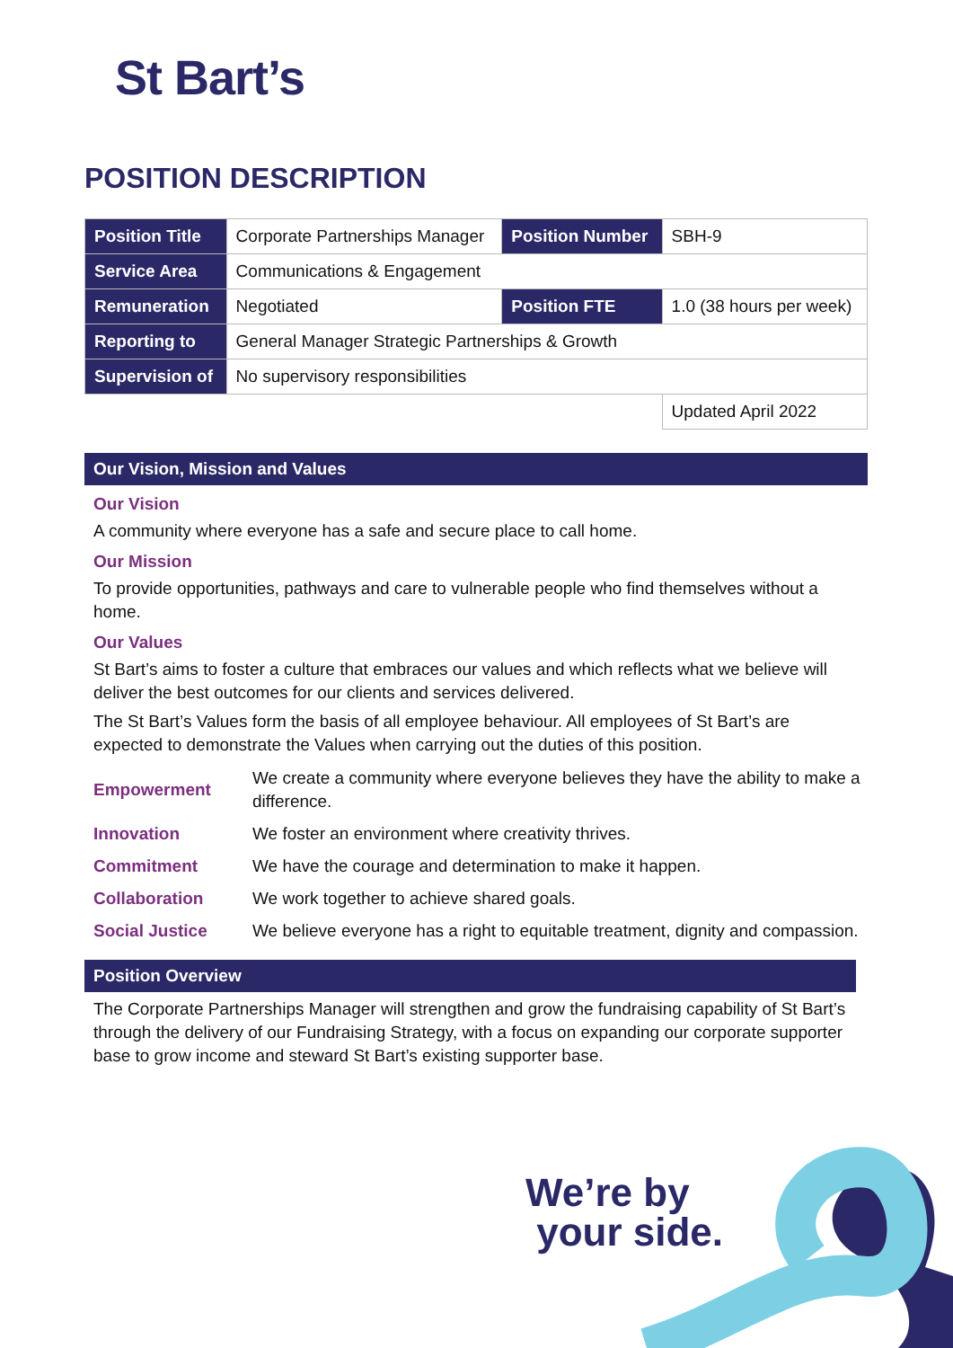St Bart’s
POSITION DESCRIPTION
| Position Title | Corporate Partnerships Manager | Position Number | SBH-9 |
| Service Area | Communications & Engagement | | |
| Remuneration | Negotiated | Position FTE | 1.0 (38 hours per week) |
| Reporting to | General Manager Strategic Partnerships & Growth | | |
| Supervision of | No supervisory responsibilities | | |
| | | | Updated April 2022 |
Our Vision, Mission and Values
Our Vision
A community where everyone has a safe and secure place to call home.
Our Mission
To provide opportunities, pathways and care to vulnerable people who find themselves without a home.
Our Values
St Bart’s aims to foster a culture that embraces our values and which reflects what we believe will deliver the best outcomes for our clients and services delivered.
The St Bart’s Values form the basis of all employee behaviour. All employees of St Bart’s are expected to demonstrate the Values when carrying out the duties of this position.
| Empowerment | We create a community where everyone believes they have the ability to make a difference. |
| Innovation | We foster an environment where creativity thrives. |
| Commitment | We have the courage and determination to make it happen. |
| Collaboration | We work together to achieve shared goals. |
| Social Justice | We believe everyone has a right to equitable treatment, dignity and compassion. |
Position Overview
The Corporate Partnerships Manager will strengthen and grow the fundraising capability of St Bart’s through the delivery of our Fundraising Strategy, with a focus on expanding our corporate supporter base to grow income and steward St Bart’s existing supporter base.
We’re by
your side.